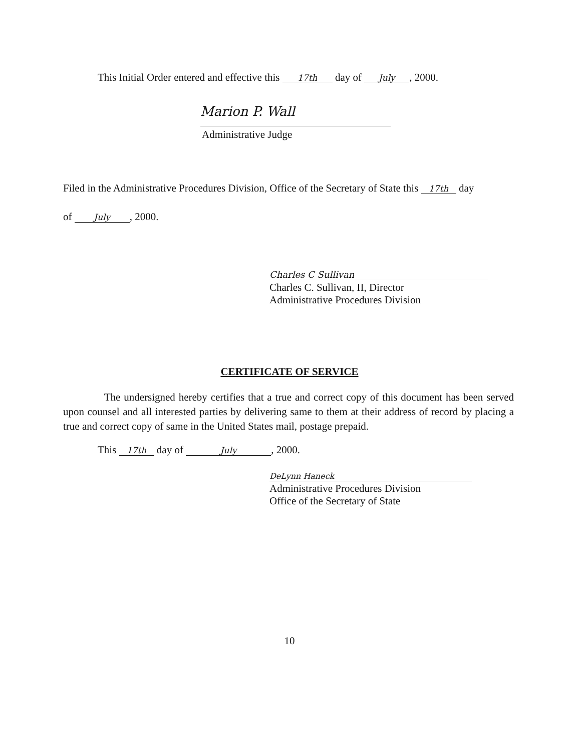This Initial Order entered and effective this 17th day of July, 2000.
Marion P. Wall
Administrative Judge
Filed in the Administrative Procedures Division, Office of the Secretary of State this 17th day
of July, 2000.
Charles C Sullivan
Charles C. Sullivan, II, Director
Administrative Procedures Division
CERTIFICATE OF SERVICE
The undersigned hereby certifies that a true and correct copy of this document has been served upon counsel and all interested parties by delivering same to them at their address of record by placing a true and correct copy of same in the United States mail, postage prepaid.
This 17th day of July, 2000.
DeLynn Haneck
Administrative Procedures Division
Office of the Secretary of State
10